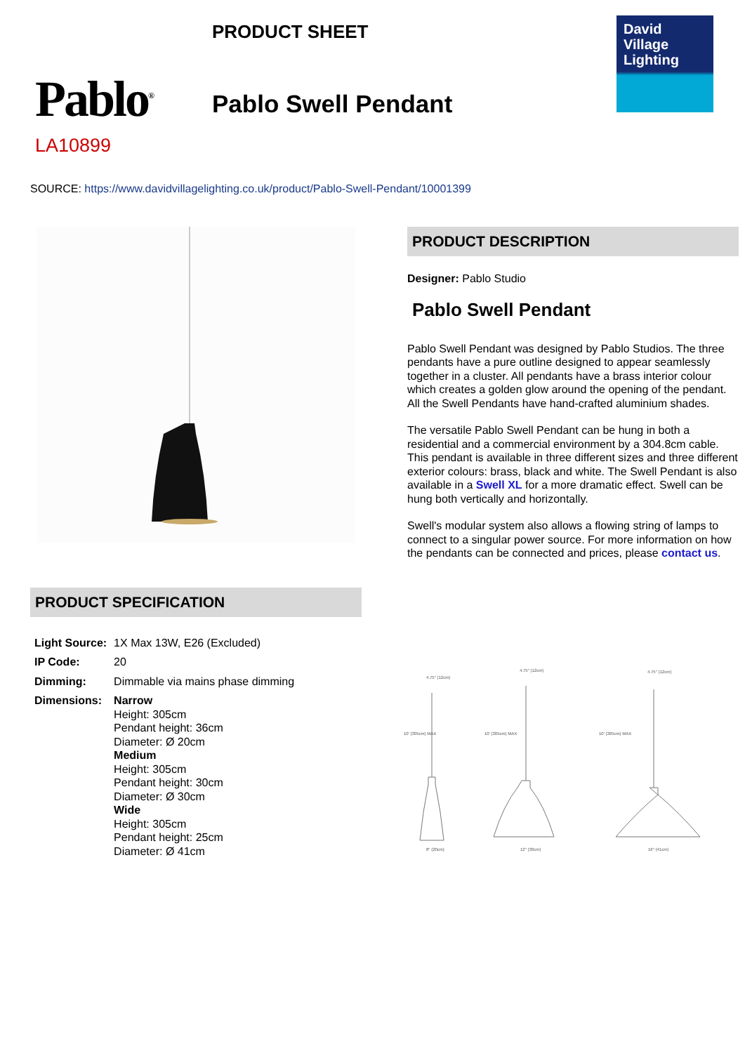PRODUCT SHEET
Pablo<sup>®</sup> Pablo Swell Pendant
David
Village
Lighting
LA10899
SOURCE: https://www.davidvillagelighting.co.uk/product/Pablo-Swell-Pendant/10001399
PRODUCT DESCRIPTION
Designer: Pablo Studio
Pablo Swell Pendant
Pablo Swell Pendant was designed by Pablo Studios. The three pendants have a pure outline designed to appear seamlessly together in a cluster. All pendants have a brass interior colour which creates a golden glow around the opening of the pendant. All the Swell Pendants have hand-crafted aluminium shades.
The versatile Pablo Swell Pendant can be hung in both a residential and a commercial environment by a 304.8cm cable. This pendant is available in three different sizes and three different exterior colours: brass, black and white. The Swell Pendant is also available in a Swell XL for a more dramatic effect. Swell can be hung both vertically and horizontally.
Swell's modular system also allows a flowing string of lamps to connect to a singular power source. For more information on how the pendants can be connected and prices, please contact us.
PRODUCT SPECIFICATION
| Light Source: | 1X Max 13W, E26 (Excluded) |
| IP Code: | 20 |
| Dimming: | Dimmable via mains phase dimming |
| Dimensions: | Narrow Height: 305cm Pendant height: 36cm Diameter: Ø 20cm Medium Height: 305cm Pendant height: 30cm Diameter: Ø 30cm Wide Height: 305cm Pendant height: 25cm Diameter: Ø 41cm |
4.75" (12cm)
4.75" (12cm)
4.75" (12cm)
10' (305cm) MAX
10' (305cm) MAX
10' (305cm) MAX
8" (20cm)
12" (30cm)
16" (41cm)